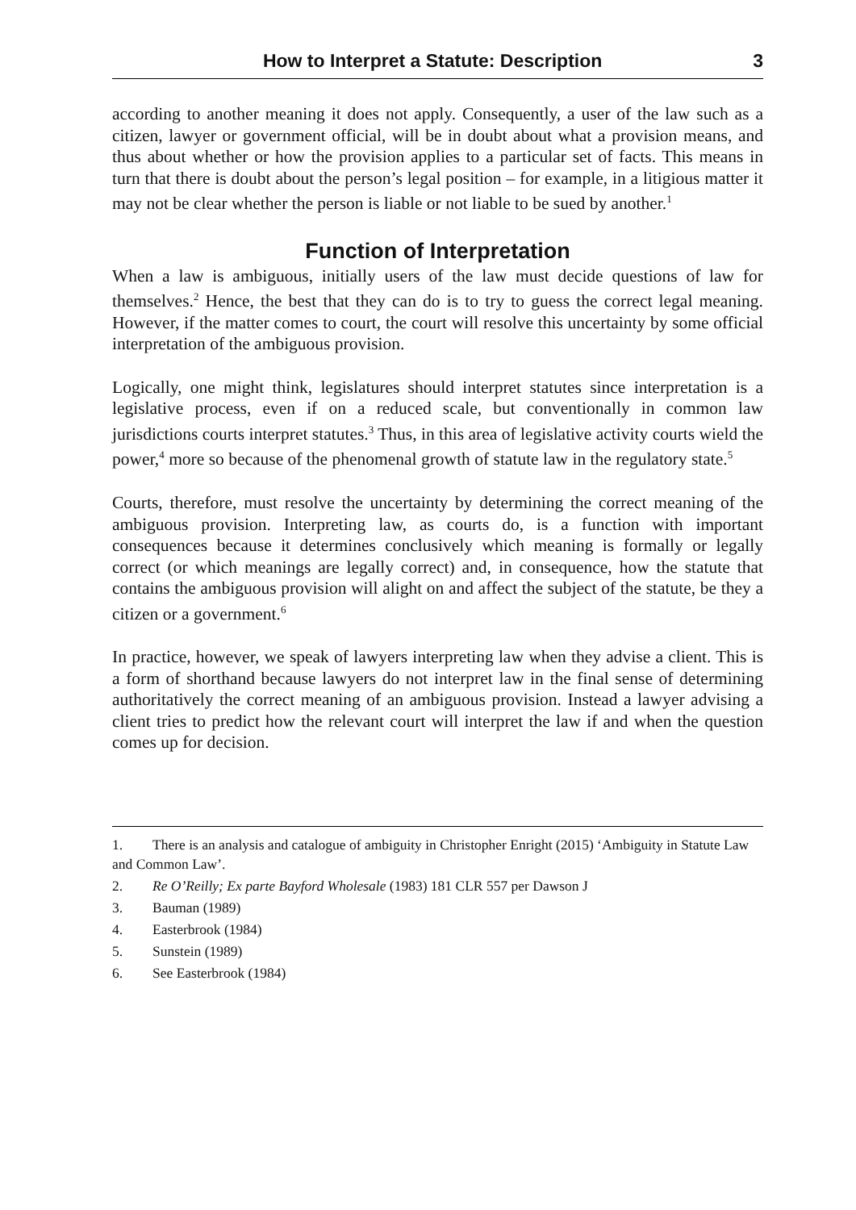How to Interpret a Statute: Description 3
according to another meaning it does not apply. Consequently, a user of the law such as a citizen, lawyer or government official, will be in doubt about what a provision means, and thus about whether or how the provision applies to a particular set of facts. This means in turn that there is doubt about the person’s legal position – for example, in a litigious matter it may not be clear whether the person is liable or not liable to be sued by another.<sup>1</sup>
Function of Interpretation
When a law is ambiguous, initially users of the law must decide questions of law for themselves.<sup>2</sup> Hence, the best that they can do is to try to guess the correct legal meaning. However, if the matter comes to court, the court will resolve this uncertainty by some official interpretation of the ambiguous provision.
Logically, one might think, legislatures should interpret statutes since interpretation is a legislative process, even if on a reduced scale, but conventionally in common law jurisdictions courts interpret statutes.<sup>3</sup> Thus, in this area of legislative activity courts wield the power,<sup>4</sup> more so because of the phenomenal growth of statute law in the regulatory state.<sup>5</sup>
Courts, therefore, must resolve the uncertainty by determining the correct meaning of the ambiguous provision. Interpreting law, as courts do, is a function with important consequences because it determines conclusively which meaning is formally or legally correct (or which meanings are legally correct) and, in consequence, how the statute that contains the ambiguous provision will alight on and affect the subject of the statute, be they a citizen or a government.<sup>6</sup>
In practice, however, we speak of lawyers interpreting law when they advise a client. This is a form of shorthand because lawyers do not interpret law in the final sense of determining authoritatively the correct meaning of an ambiguous provision. Instead a lawyer advising a client tries to predict how the relevant court will interpret the law if and when the question comes up for decision.
1. There is an analysis and catalogue of ambiguity in Christopher Enright (2015) ‘Ambiguity in Statute Law and Common Law’.
2. Re O’Reilly; Ex parte Bayford Wholesale (1983) 181 CLR 557 per Dawson J
3. Bauman (1989)
4. Easterbrook (1984)
5. Sunstein (1989)
6. See Easterbrook (1984)